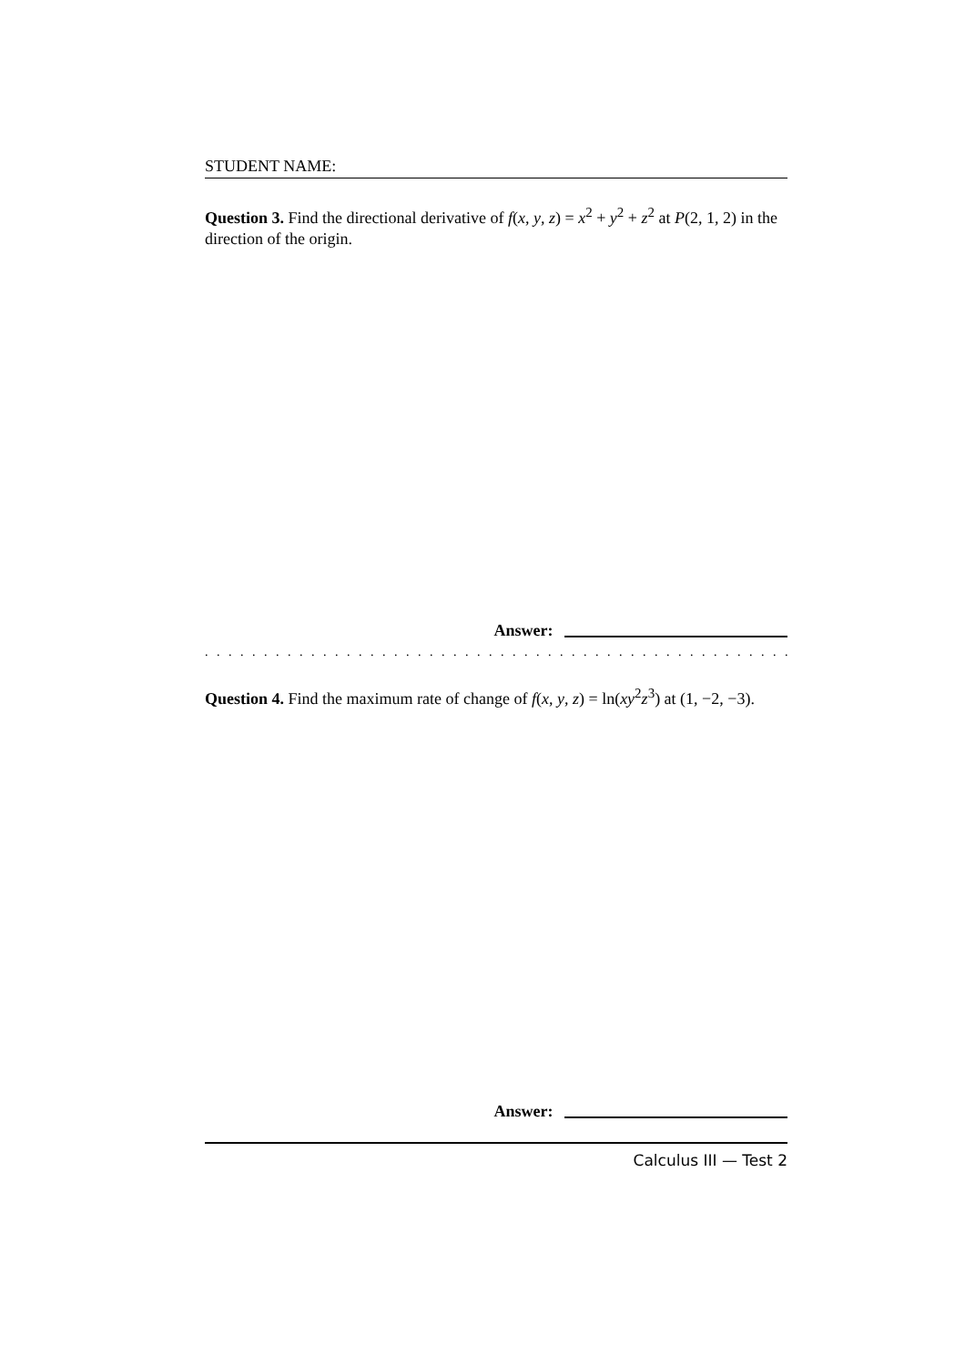STUDENT NAME:
Question 3. Find the directional derivative of f(x, y, z) = x<sup>2</sup> + y<sup>2</sup> + z<sup>2</sup> at P(2, 1, 2) in the direction of the origin.
Answer:
. . . . . . . . . . . . . . . . . . . . . . . . . . . . . . . . . . . . . . . . . . . . . . . . . . . . . . . . . . . . . . . . . . . . . . . . .
Question 4. Find the maximum rate of change of f(x, y, z) = ln(xy<sup>2</sup>z<sup>3</sup>) at (1, −2, −3).
Answer:
Calculus III — Test 2